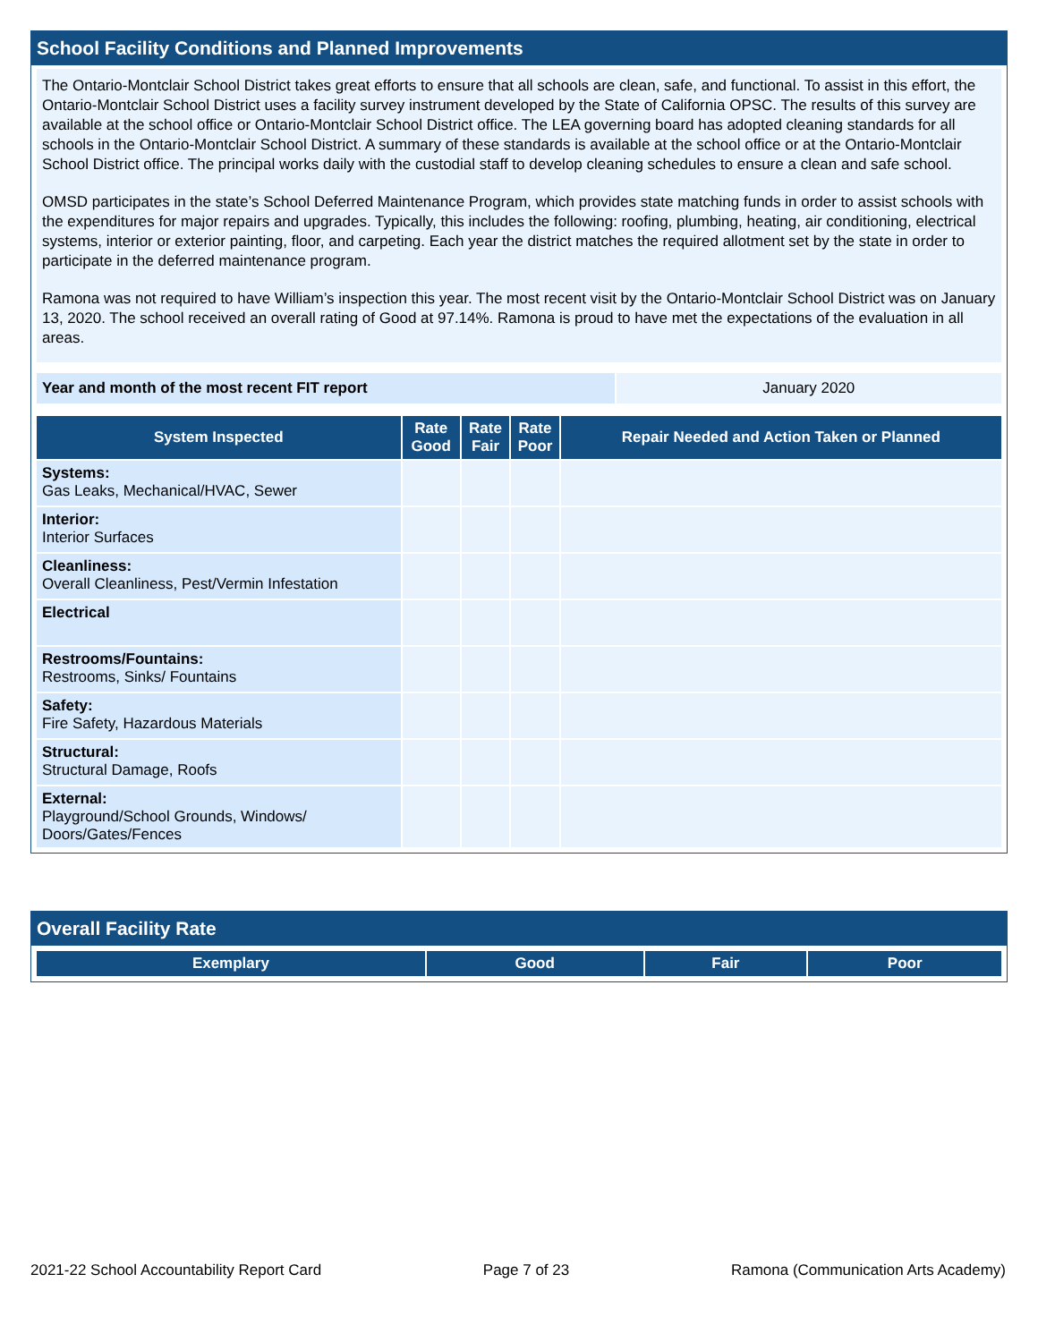School Facility Conditions and Planned Improvements
The Ontario-Montclair School District takes great efforts to ensure that all schools are clean, safe, and functional. To assist in this effort, the Ontario-Montclair School District uses a facility survey instrument developed by the State of California OPSC. The results of this survey are available at the school office or Ontario-Montclair School District office. The LEA governing board has adopted cleaning standards for all schools in the Ontario-Montclair School District. A summary of these standards is available at the school office or at the Ontario-Montclair School District office. The principal works daily with the custodial staff to develop cleaning schedules to ensure a clean and safe school.
OMSD participates in the state’s School Deferred Maintenance Program, which provides state matching funds in order to assist schools with the expenditures for major repairs and upgrades. Typically, this includes the following: roofing, plumbing, heating, air conditioning, electrical systems, interior or exterior painting, floor, and carpeting. Each year the district matches the required allotment set by the state in order to participate in the deferred maintenance program.
Ramona was not required to have William’s inspection this year. The most recent visit by the Ontario-Montclair School District was on January 13, 2020. The school received an overall rating of Good at 97.14%. Ramona is proud to have met the expectations of the evaluation in all areas.
| Year and month of the most recent FIT report | January 2020 |
| System Inspected | Rate Good | Rate Fair | Rate Poor | Repair Needed and Action Taken or Planned |
| --- | --- | --- | --- | --- |
| Systems: Gas Leaks, Mechanical/HVAC, Sewer | | | | |
| Interior: Interior Surfaces | | | | |
| Cleanliness: Overall Cleanliness, Pest/Vermin Infestation | | | | |
| Electrical | | | | |
| Restrooms/Fountains: Restrooms, Sinks/ Fountains | | | | |
| Safety: Fire Safety, Hazardous Materials | | | | |
| Structural: Structural Damage, Roofs | | | | |
| External: Playground/School Grounds, Windows/ Doors/Gates/Fences | | | | |
Overall Facility Rate
| Exemplary | Good | Fair | Poor |
| --- | --- | --- | --- |
2021-22 School Accountability Report Card Page 7 of 23 Ramona (Communication Arts Academy)